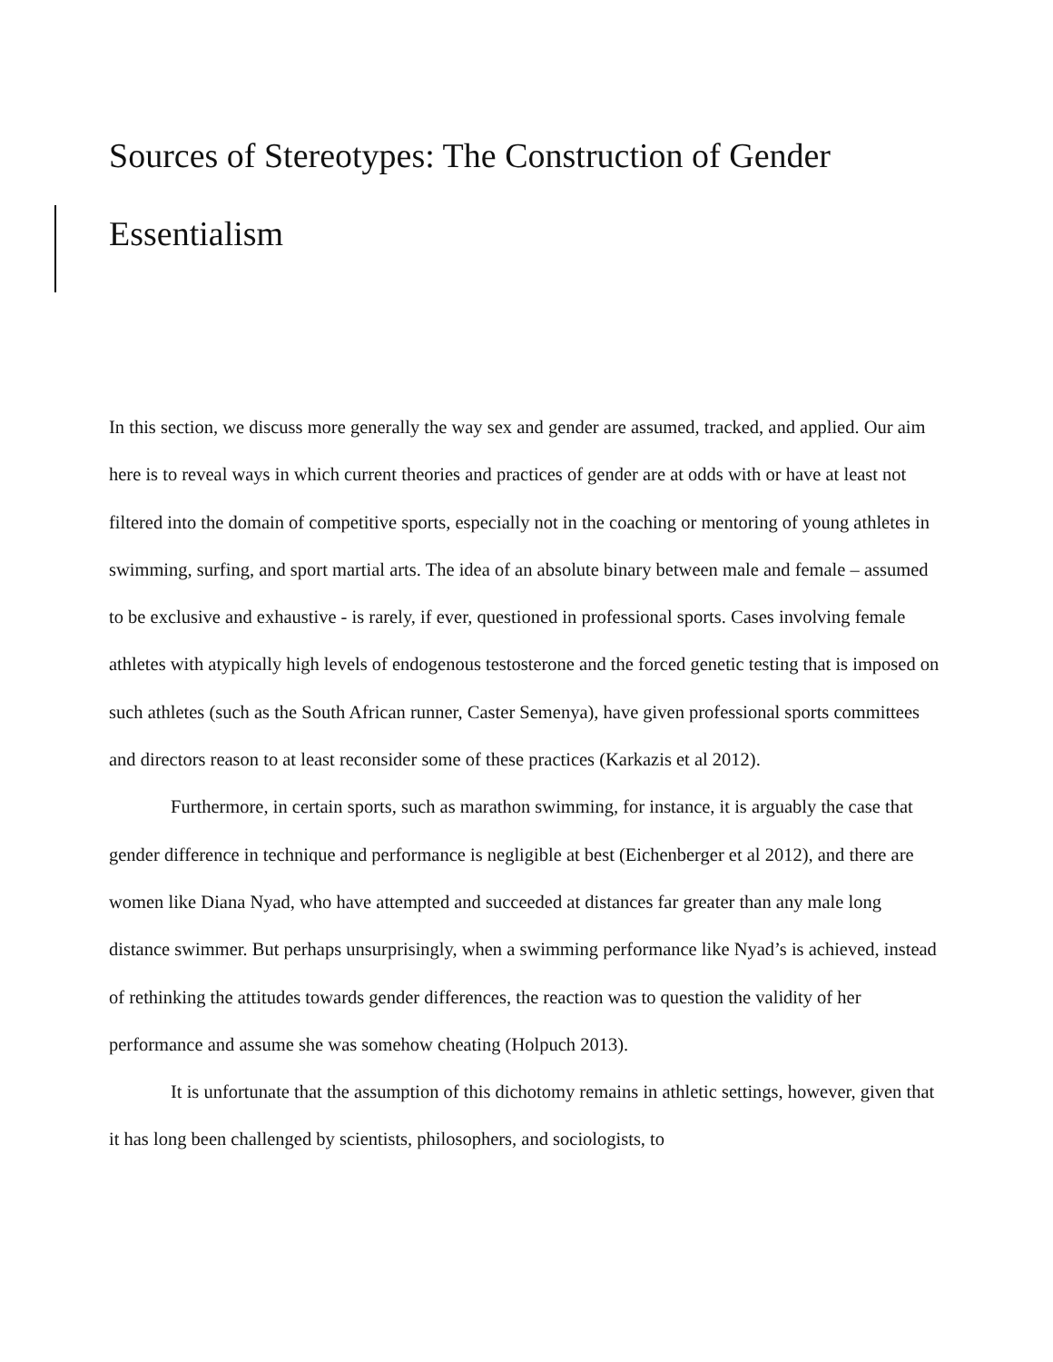Sources of Stereotypes: The Construction of Gender Essentialism
In this section, we discuss more generally the way sex and gender are assumed, tracked, and applied. Our aim here is to reveal ways in which current theories and practices of gender are at odds with or have at least not filtered into the domain of competitive sports, especially not in the coaching or mentoring of young athletes in swimming, surfing, and sport martial arts. The idea of an absolute binary between male and female – assumed to be exclusive and exhaustive - is rarely, if ever, questioned in professional sports. Cases involving female athletes with atypically high levels of endogenous testosterone and the forced genetic testing that is imposed on such athletes (such as the South African runner, Caster Semenya), have given professional sports committees and directors reason to at least reconsider some of these practices (Karkazis et al 2012).
Furthermore, in certain sports, such as marathon swimming, for instance, it is arguably the case that gender difference in technique and performance is negligible at best (Eichenberger et al 2012), and there are women like Diana Nyad, who have attempted and succeeded at distances far greater than any male long distance swimmer. But perhaps unsurprisingly, when a swimming performance like Nyad’s is achieved, instead of rethinking the attitudes towards gender differences, the reaction was to question the validity of her performance and assume she was somehow cheating (Holpuch 2013).
It is unfortunate that the assumption of this dichotomy remains in athletic settings, however, given that it has long been challenged by scientists, philosophers, and sociologists, to